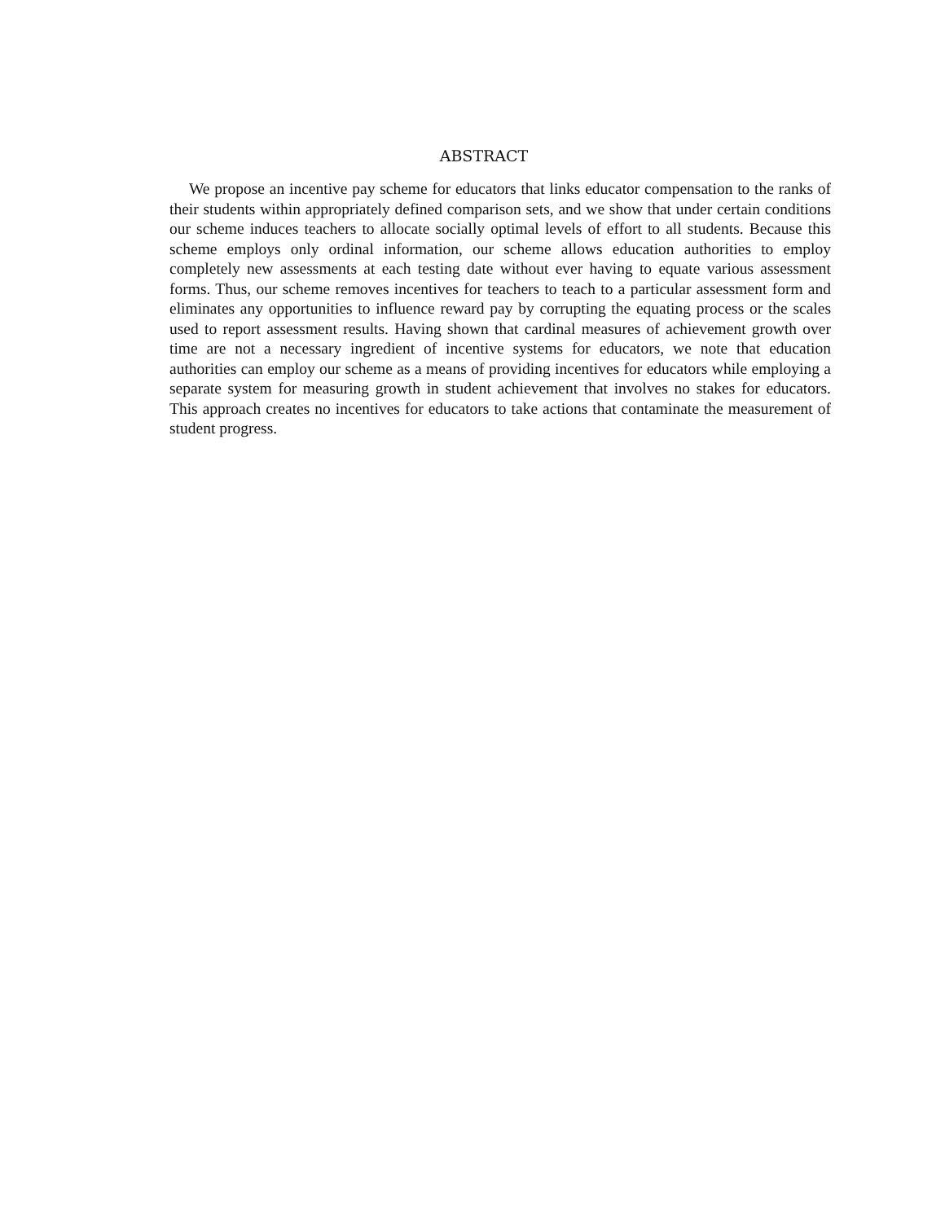ABSTRACT
We propose an incentive pay scheme for educators that links educator compensation to the ranks of their students within appropriately defined comparison sets, and we show that under certain conditions our scheme induces teachers to allocate socially optimal levels of effort to all students. Because this scheme employs only ordinal information, our scheme allows education authorities to employ completely new assessments at each testing date without ever having to equate various assessment forms. Thus, our scheme removes incentives for teachers to teach to a particular assessment form and eliminates any opportunities to influence reward pay by corrupting the equating process or the scales used to report assessment results. Having shown that cardinal measures of achievement growth over time are not a necessary ingredient of incentive systems for educators, we note that education authorities can employ our scheme as a means of providing incentives for educators while employing a separate system for measuring growth in student achievement that involves no stakes for educators. This approach creates no incentives for educators to take actions that contaminate the measurement of student progress.